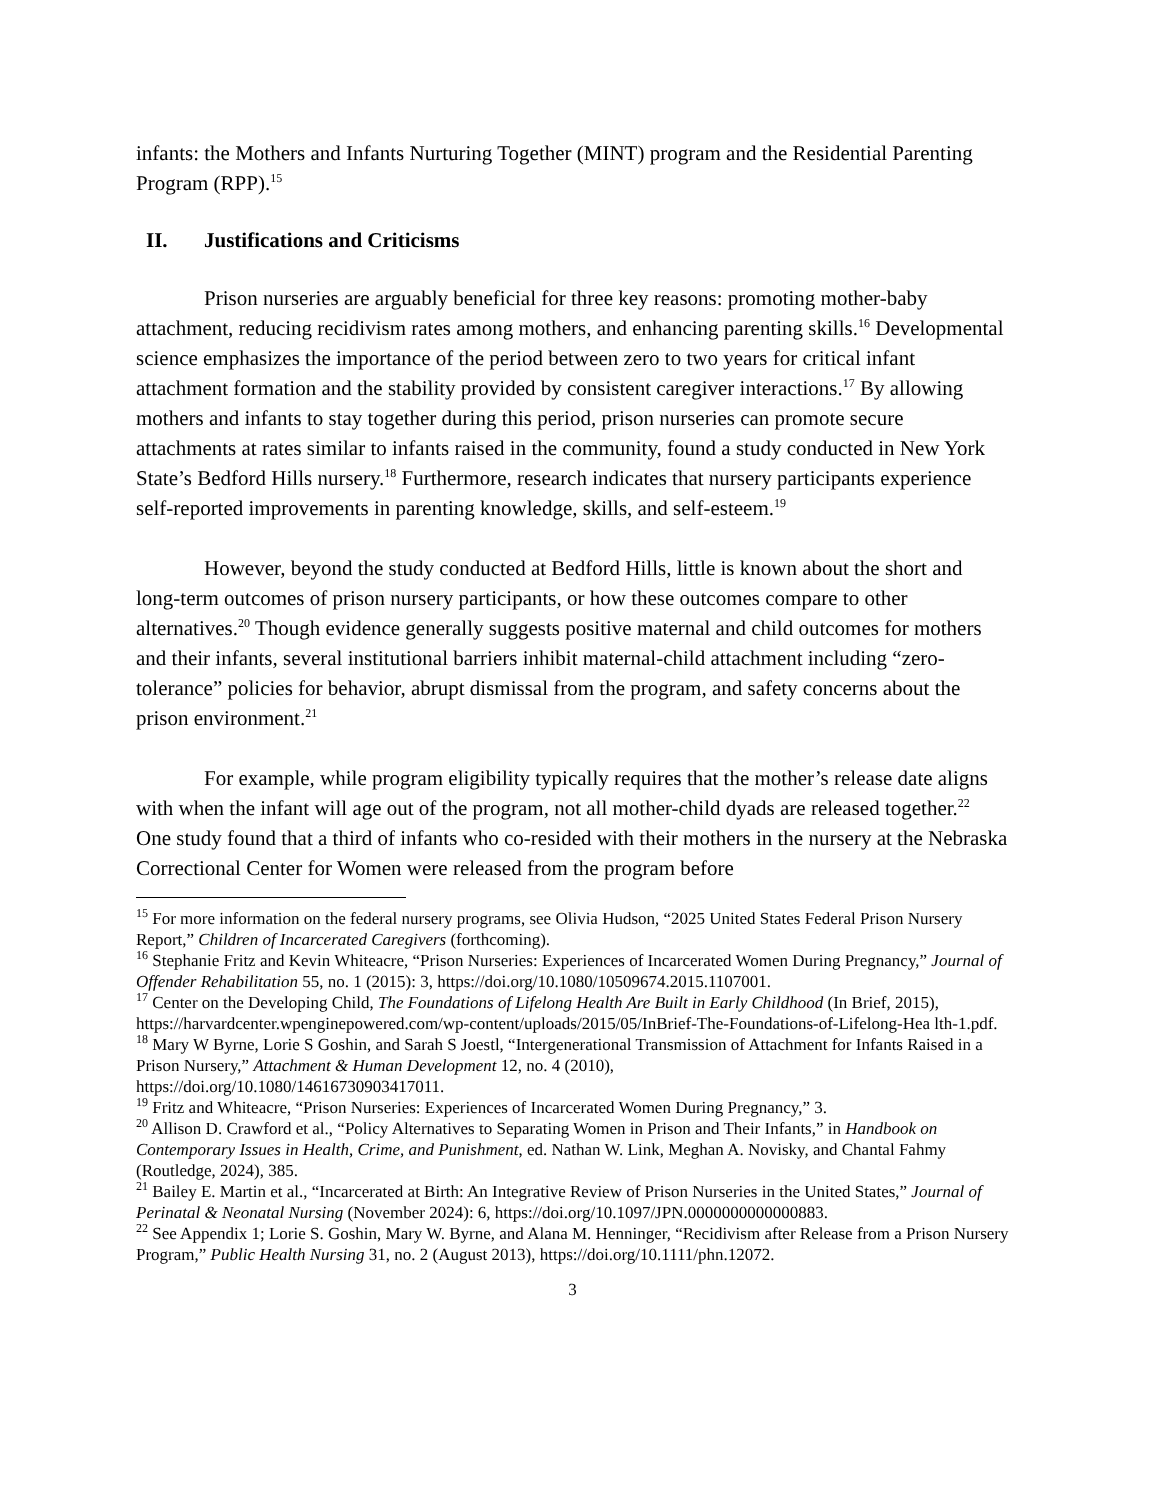infants: the Mothers and Infants Nurturing Together (MINT) program and the Residential Parenting Program (RPP).<sup>15</sup>
II. Justifications and Criticisms
Prison nurseries are arguably beneficial for three key reasons: promoting mother-baby attachment, reducing recidivism rates among mothers, and enhancing parenting skills.<sup>16</sup> Developmental science emphasizes the importance of the period between zero to two years for critical infant attachment formation and the stability provided by consistent caregiver interactions.<sup>17</sup> By allowing mothers and infants to stay together during this period, prison nurseries can promote secure attachments at rates similar to infants raised in the community, found a study conducted in New York State’s Bedford Hills nursery.<sup>18</sup> Furthermore, research indicates that nursery participants experience self-reported improvements in parenting knowledge, skills, and self-esteem.<sup>19</sup>
However, beyond the study conducted at Bedford Hills, little is known about the short and long-term outcomes of prison nursery participants, or how these outcomes compare to other alternatives.<sup>20</sup> Though evidence generally suggests positive maternal and child outcomes for mothers and their infants, several institutional barriers inhibit maternal-child attachment including “zero-tolerance” policies for behavior, abrupt dismissal from the program, and safety concerns about the prison environment.<sup>21</sup>
For example, while program eligibility typically requires that the mother’s release date aligns with when the infant will age out of the program, not all mother-child dyads are released together.<sup>22</sup> One study found that a third of infants who co-resided with their mothers in the nursery at the Nebraska Correctional Center for Women were released from the program before
<sup>15</sup> For more information on the federal nursery programs, see Olivia Hudson, “2025 United States Federal Prison Nursery Report,” Children of Incarcerated Caregivers (forthcoming).
<sup>16</sup> Stephanie Fritz and Kevin Whiteacre, “Prison Nurseries: Experiences of Incarcerated Women During Pregnancy,” Journal of Offender Rehabilitation 55, no. 1 (2015): 3, https://doi.org/10.1080/10509674.2015.1107001.
<sup>17</sup> Center on the Developing Child, The Foundations of Lifelong Health Are Built in Early Childhood (In Brief, 2015),
https://harvardcenter.wpenginepowered.com/wp-content/uploads/2015/05/InBrief-The-Foundations-of-Lifelong-Hea lth-1.pdf.
<sup>18</sup> Mary W Byrne, Lorie S Goshin, and Sarah S Joestl, “Intergenerational Transmission of Attachment for Infants Raised in a Prison Nursery,” Attachment & Human Development 12, no. 4 (2010),
https://doi.org/10.1080/14616730903417011.
<sup>19</sup> Fritz and Whiteacre, “Prison Nurseries: Experiences of Incarcerated Women During Pregnancy,” 3.
<sup>20</sup> Allison D. Crawford et al., “Policy Alternatives to Separating Women in Prison and Their Infants,” in Handbook on Contemporary Issues in Health, Crime, and Punishment, ed. Nathan W. Link, Meghan A. Novisky, and Chantal Fahmy (Routledge, 2024), 385.
<sup>21</sup> Bailey E. Martin et al., “Incarcerated at Birth: An Integrative Review of Prison Nurseries in the United States,” Journal of Perinatal & Neonatal Nursing (November 2024): 6, https://doi.org/10.1097/JPN.0000000000000883.
<sup>22</sup> See Appendix 1; Lorie S. Goshin, Mary W. Byrne, and Alana M. Henninger, “Recidivism after Release from a Prison Nursery Program,” Public Health Nursing 31, no. 2 (August 2013), https://doi.org/10.1111/phn.12072.
3